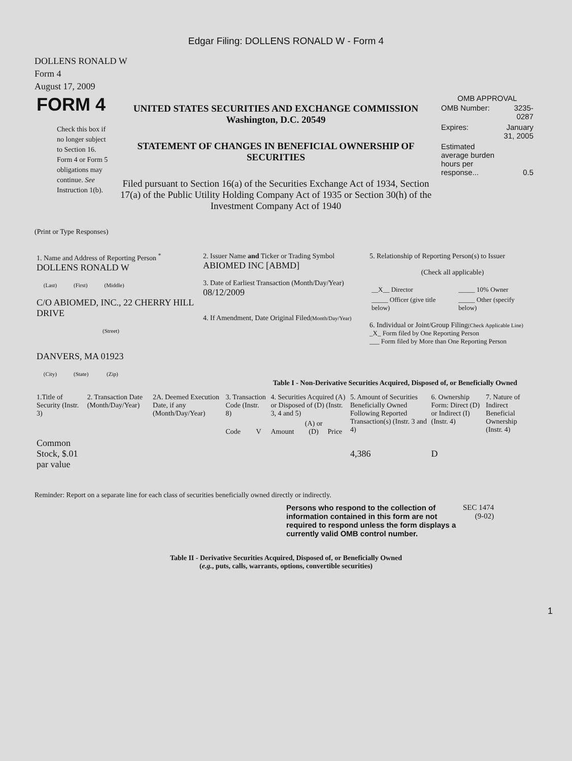Edgar Filing: DOLLENS RONALD W - Form 4
DOLLENS RONALD W
Form 4
August 17, 2009
| FORM 4 Check this box if no longer subject to Section 16. Form 4 or Form 5 obligations may continue. See Instruction 1(b). | UNITED STATES SECURITIES AND EXCHANGE COMMISSION Washington, D.C. 20549 STATEMENT OF CHANGES IN BENEFICIAL OWNERSHIP OF SECURITIES Filed pursuant to Section 16(a) of the Securities Exchange Act of 1934, Section 17(a) of the Public Utility Holding Company Act of 1935 or Section 30(h) of the Investment Company Act of 1940 | OMB APPROVAL / OMB Number: / 3235-0287 / / Expires: / January 31, 2005 / / Estimated average burden hours per response... / 0.5 / |
(Print or Type Responses)
| 1. Name and Address of Reporting Person <sup>*</sup> DOLLENS RONALD W (Last) (First) (Middle) C/O ABIOMED, INC., 22 CHERRY HILL DRIVE (Street) DANVERS, MA 01923 (City) (State) (Zip) | 2. Issuer Name and Ticker or Trading Symbol ABIOMED INC [ABMD] 3. Date of Earliest Transaction (Month/Day/Year) 08/12/2009 4. If Amendment, Date Original Filed (Month/Day/Year) | 5. Relationship of Reporting Person(s) to Issuer (Check all applicable) / __X__ Director / _____ 10% Owner / / _____ Officer (give title below) / _____ Other (specify below) / 6. Individual or Joint/Group Filing (Check Applicable Line) _X_ Form filed by One Reporting Person ___ Form filed by More than One Reporting Person |
Table I - Non-Derivative Securities Acquired, Disposed of, or Beneficially Owned
| | 1.Title of Security (Instr. 3) | 2. Transaction Date (Month/Day/Year) | 2A. Deemed Execution Date, if any (Month/Day/Year) | 3. Transaction Code (Instr. 8) | | 4. Securities Acquired (A) or Disposed of (D) (Instr. 3, 4 and 5) | | | 5. Amount of Securities Beneficially Owned Following Reported Transaction(s) (Instr. 3 and 4) | 6. Ownership Form: Direct (D) or Indirect (I) (Instr. 4) | 7. Nature of Indirect Beneficial Ownership (Instr. 4) |
| Code | | | | V | Amount | (A) or (D) | Price | | | | |
| Common Stock, $.01 par value | | | | | | | | 4,386 | D | | |
Reminder: Report on a separate line for each class of securities beneficially owned directly or indirectly.
| Persons who respond to the collection of information contained in this form are not required to respond unless the form displays a currently valid OMB control number. | SEC 1474 (9-02) |
Table II - Derivative Securities Acquired, Disposed of, or Beneficially Owned
(e.g., puts, calls, warrants, options, convertible securities)
1